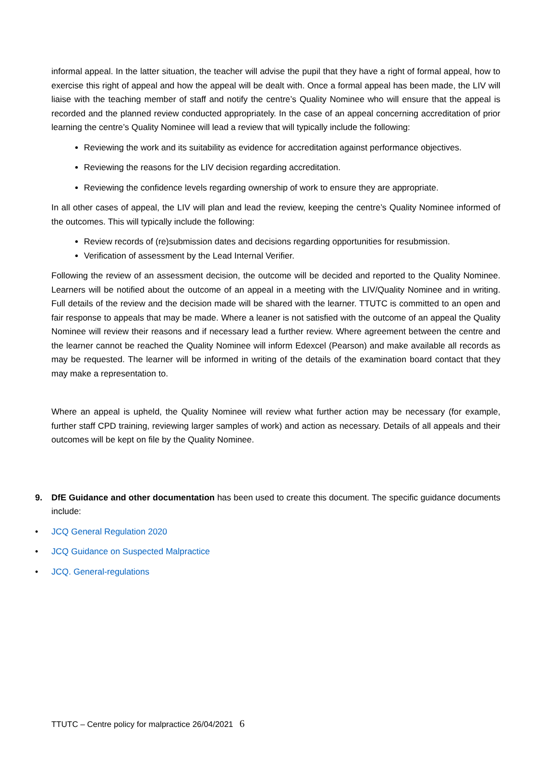informal appeal. In the latter situation, the teacher will advise the pupil that they have a right of formal appeal, how to exercise this right of appeal and how the appeal will be dealt with. Once a formal appeal has been made, the LIV will liaise with the teaching member of staff and notify the centre’s Quality Nominee who will ensure that the appeal is recorded and the planned review conducted appropriately. In the case of an appeal concerning accreditation of prior learning the centre’s Quality Nominee will lead a review that will typically include the following:
Reviewing the work and its suitability as evidence for accreditation against performance objectives.
Reviewing the reasons for the LIV decision regarding accreditation.
Reviewing the confidence levels regarding ownership of work to ensure they are appropriate.
In all other cases of appeal, the LIV will plan and lead the review, keeping the centre’s Quality Nominee informed of the outcomes. This will typically include the following:
Review records of (re)submission dates and decisions regarding opportunities for resubmission.
Verification of assessment by the Lead Internal Verifier.
Following the review of an assessment decision, the outcome will be decided and reported to the Quality Nominee. Learners will be notified about the outcome of an appeal in a meeting with the LIV/Quality Nominee and in writing. Full details of the review and the decision made will be shared with the learner. TTUTC is committed to an open and fair response to appeals that may be made. Where a leaner is not satisfied with the outcome of an appeal the Quality Nominee will review their reasons and if necessary lead a further review. Where agreement between the centre and the learner cannot be reached the Quality Nominee will inform Edexcel (Pearson) and make available all records as may be requested. The learner will be informed in writing of the details of the examination board contact that they may make a representation to.
Where an appeal is upheld, the Quality Nominee will review what further action may be necessary (for example, further staff CPD training, reviewing larger samples of work) and action as necessary. Details of all appeals and their outcomes will be kept on file by the Quality Nominee.
9. DfE Guidance and other documentation has been used to create this document. The specific guidance documents include:
• JCQ General Regulation 2020
• JCQ Guidance on Suspected Malpractice
• JCQ. General-regulations
TTUTC – Centre policy for malpractice 26/04/2021 6